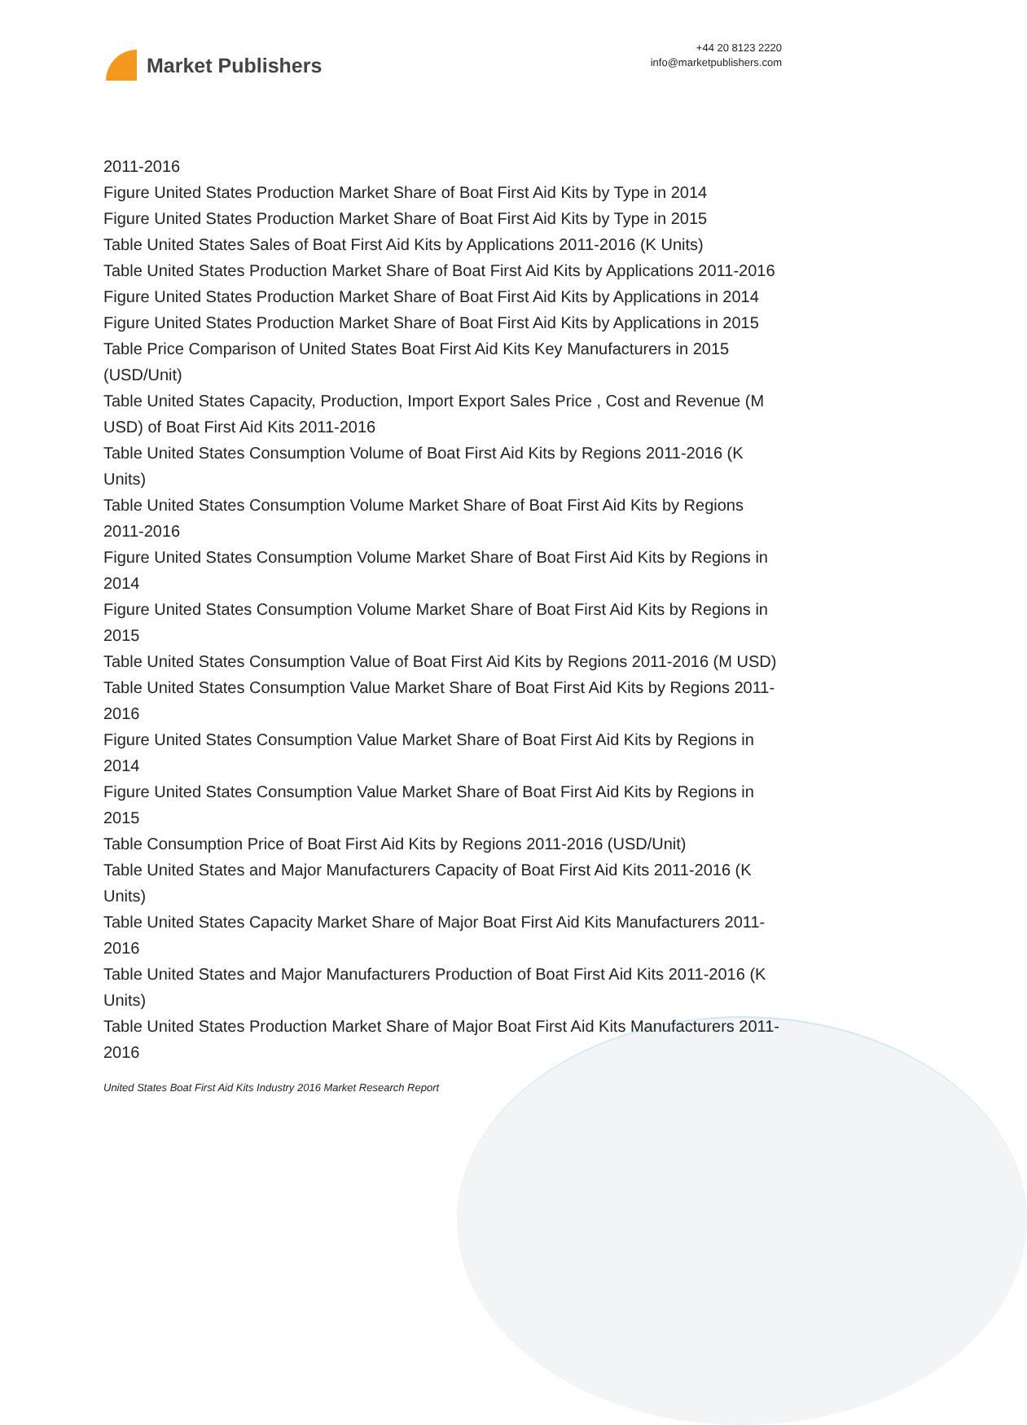Market Publishers
+44 20 8123 2220
info@marketpublishers.com
2011-2016
Figure United States Production Market Share of Boat First Aid Kits by Type in 2014
Figure United States Production Market Share of Boat First Aid Kits by Type in 2015
Table United States Sales of Boat First Aid Kits by Applications 2011-2016 (K Units)
Table United States Production Market Share of Boat First Aid Kits by Applications 2011-2016
Figure United States Production Market Share of Boat First Aid Kits by Applications in 2014
Figure United States Production Market Share of Boat First Aid Kits by Applications in 2015
Table Price Comparison of United States Boat First Aid Kits Key Manufacturers in 2015 (USD/Unit)
Table United States Capacity, Production, Import Export Sales Price , Cost and Revenue (M USD) of Boat First Aid Kits 2011-2016
Table United States Consumption Volume of Boat First Aid Kits by Regions 2011-2016 (K Units)
Table United States Consumption Volume Market Share of Boat First Aid Kits by Regions 2011-2016
Figure United States Consumption Volume Market Share of Boat First Aid Kits by Regions in 2014
Figure United States Consumption Volume Market Share of Boat First Aid Kits by Regions in 2015
Table United States Consumption Value of Boat First Aid Kits by Regions 2011-2016 (M USD)
Table United States Consumption Value Market Share of Boat First Aid Kits by Regions 2011-2016
Figure United States Consumption Value Market Share of Boat First Aid Kits by Regions in 2014
Figure United States Consumption Value Market Share of Boat First Aid Kits by Regions in 2015
Table Consumption Price of Boat First Aid Kits by Regions 2011-2016 (USD/Unit)
Table United States and Major Manufacturers Capacity of Boat First Aid Kits 2011-2016 (K Units)
Table United States Capacity Market Share of Major Boat First Aid Kits Manufacturers 2011-2016
Table United States and Major Manufacturers Production of Boat First Aid Kits 2011-2016 (K Units)
Table United States Production Market Share of Major Boat First Aid Kits Manufacturers 2011-2016
United States Boat First Aid Kits Industry 2016 Market Research Report